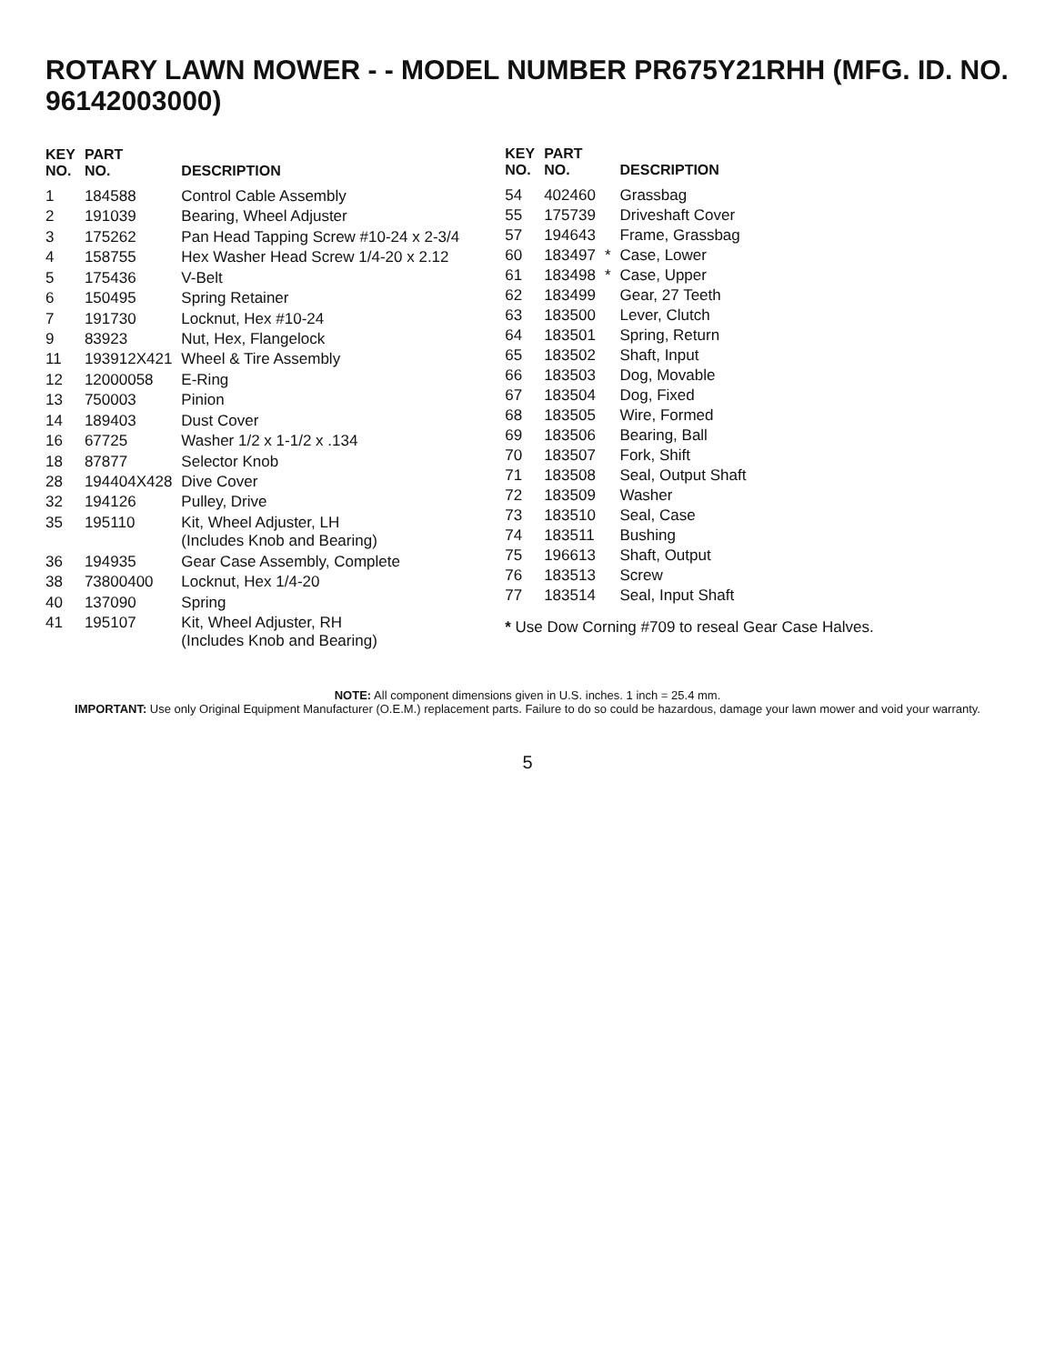ROTARY LAWN MOWER - - MODEL NUMBER PR675Y21RHH (MFG. ID. NO. 96142003000)
| KEY NO. | PART NO. | DESCRIPTION |
| --- | --- | --- |
| 1 | 184588 | Control Cable Assembly |
| 2 | 191039 | Bearing, Wheel Adjuster |
| 3 | 175262 | Pan Head Tapping Screw #10-24 x 2-3/4 |
| 4 | 158755 | Hex Washer Head Screw 1/4-20 x 2.12 |
| 5 | 175436 | V-Belt |
| 6 | 150495 | Spring Retainer |
| 7 | 191730 | Locknut, Hex #10-24 |
| 9 | 83923 | Nut, Hex, Flangelock |
| 11 | 193912X421 | Wheel & Tire Assembly |
| 12 | 12000058 | E-Ring |
| 13 | 750003 | Pinion |
| 14 | 189403 | Dust Cover |
| 16 | 67725 | Washer 1/2 x 1-1/2 x .134 |
| 18 | 87877 | Selector Knob |
| 28 | 194404X428 | Dive Cover |
| 32 | 194126 | Pulley, Drive |
| 35 | 195110 | Kit, Wheel Adjuster, LH (Includes Knob and Bearing) |
| 36 | 194935 | Gear Case Assembly, Complete |
| 38 | 73800400 | Locknut, Hex 1/4-20 |
| 40 | 137090 | Spring |
| 41 | 195107 | Kit, Wheel Adjuster, RH (Includes Knob and Bearing) |
| KEY NO. | PART NO. | | DESCRIPTION |
| --- | --- | --- | --- |
| 54 | 402460 | | Grassbag |
| 55 | 175739 | | Driveshaft Cover |
| 57 | 194643 | | Frame, Grassbag |
| 60 | 183497 | * | Case, Lower |
| 61 | 183498 | * | Case, Upper |
| 62 | 183499 | | Gear, 27 Teeth |
| 63 | 183500 | | Lever, Clutch |
| 64 | 183501 | | Spring, Return |
| 65 | 183502 | | Shaft, Input |
| 66 | 183503 | | Dog, Movable |
| 67 | 183504 | | Dog, Fixed |
| 68 | 183505 | | Wire, Formed |
| 69 | 183506 | | Bearing, Ball |
| 70 | 183507 | | Fork, Shift |
| 71 | 183508 | | Seal, Output Shaft |
| 72 | 183509 | | Washer |
| 73 | 183510 | | Seal, Case |
| 74 | 183511 | | Bushing |
| 75 | 196613 | | Shaft, Output |
| 76 | 183513 | | Screw |
| 77 | 183514 | | Seal, Input Shaft |
* Use Dow Corning #709 to reseal Gear Case Halves.
NOTE: All component dimensions given in U.S. inches. 1 inch = 25.4 mm.
IMPORTANT: Use only Original Equipment Manufacturer (O.E.M.) replacement parts. Failure to do so could be hazardous, damage your lawn mower and void your warranty.
5